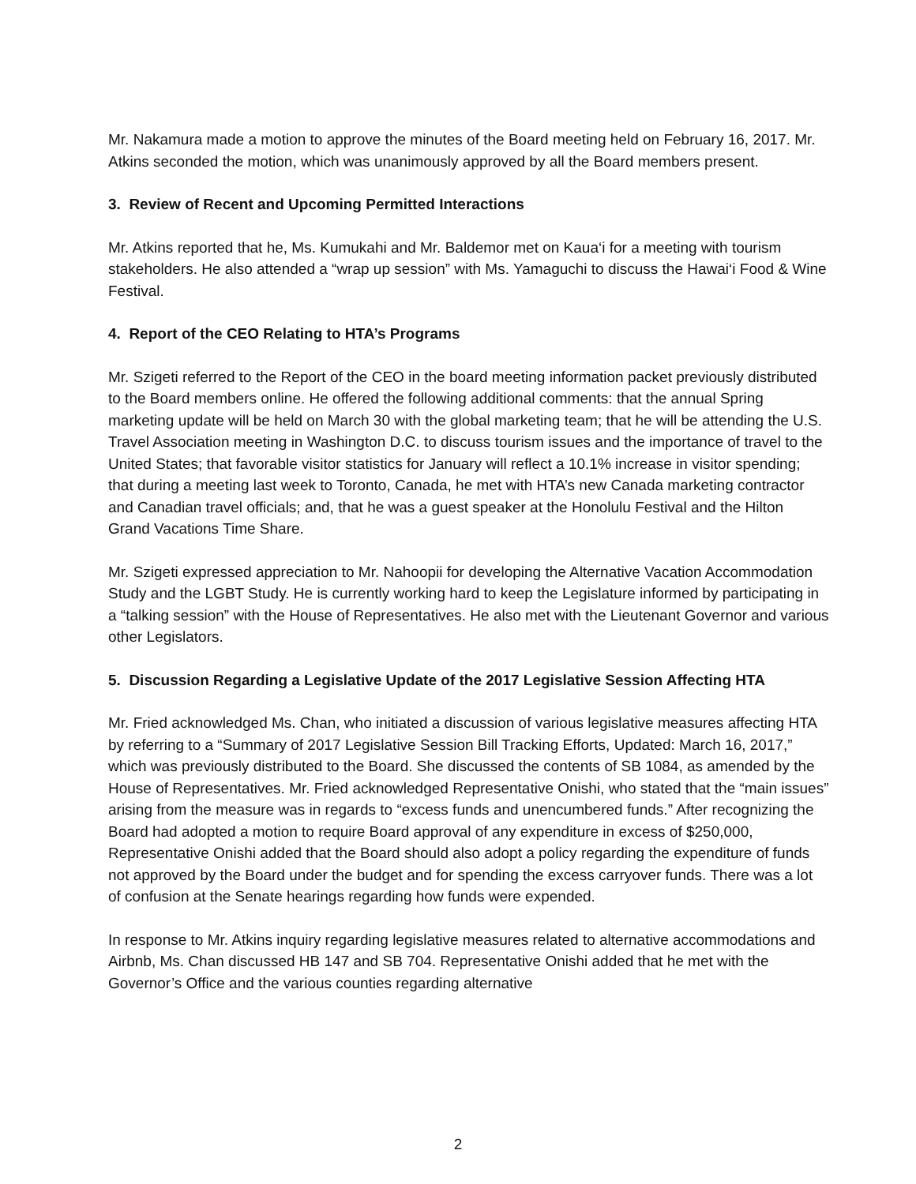Mr. Nakamura made a motion to approve the minutes of the Board meeting held on February 16, 2017. Mr. Atkins seconded the motion, which was unanimously approved by all the Board members present.
3. Review of Recent and Upcoming Permitted Interactions
Mr. Atkins reported that he, Ms. Kumukahi and Mr. Baldemor met on Kaua‘i for a meeting with tourism stakeholders. He also attended a “wrap up session” with Ms. Yamaguchi to discuss the Hawai‘i Food & Wine Festival.
4. Report of the CEO Relating to HTA’s Programs
Mr. Szigeti referred to the Report of the CEO in the board meeting information packet previously distributed to the Board members online. He offered the following additional comments: that the annual Spring marketing update will be held on March 30 with the global marketing team; that he will be attending the U.S. Travel Association meeting in Washington D.C. to discuss tourism issues and the importance of travel to the United States; that favorable visitor statistics for January will reflect a 10.1% increase in visitor spending; that during a meeting last week to Toronto, Canada, he met with HTA’s new Canada marketing contractor and Canadian travel officials; and, that he was a guest speaker at the Honolulu Festival and the Hilton Grand Vacations Time Share.
Mr. Szigeti expressed appreciation to Mr. Nahoopii for developing the Alternative Vacation Accommodation Study and the LGBT Study. He is currently working hard to keep the Legislature informed by participating in a “talking session” with the House of Representatives. He also met with the Lieutenant Governor and various other Legislators.
5. Discussion Regarding a Legislative Update of the 2017 Legislative Session Affecting HTA
Mr. Fried acknowledged Ms. Chan, who initiated a discussion of various legislative measures affecting HTA by referring to a “Summary of 2017 Legislative Session Bill Tracking Efforts, Updated: March 16, 2017,” which was previously distributed to the Board. She discussed the contents of SB 1084, as amended by the House of Representatives. Mr. Fried acknowledged Representative Onishi, who stated that the “main issues” arising from the measure was in regards to “excess funds and unencumbered funds.” After recognizing the Board had adopted a motion to require Board approval of any expenditure in excess of $250,000, Representative Onishi added that the Board should also adopt a policy regarding the expenditure of funds not approved by the Board under the budget and for spending the excess carryover funds. There was a lot of confusion at the Senate hearings regarding how funds were expended.
In response to Mr. Atkins inquiry regarding legislative measures related to alternative accommodations and Airbnb, Ms. Chan discussed HB 147 and SB 704. Representative Onishi added that he met with the Governor’s Office and the various counties regarding alternative
2